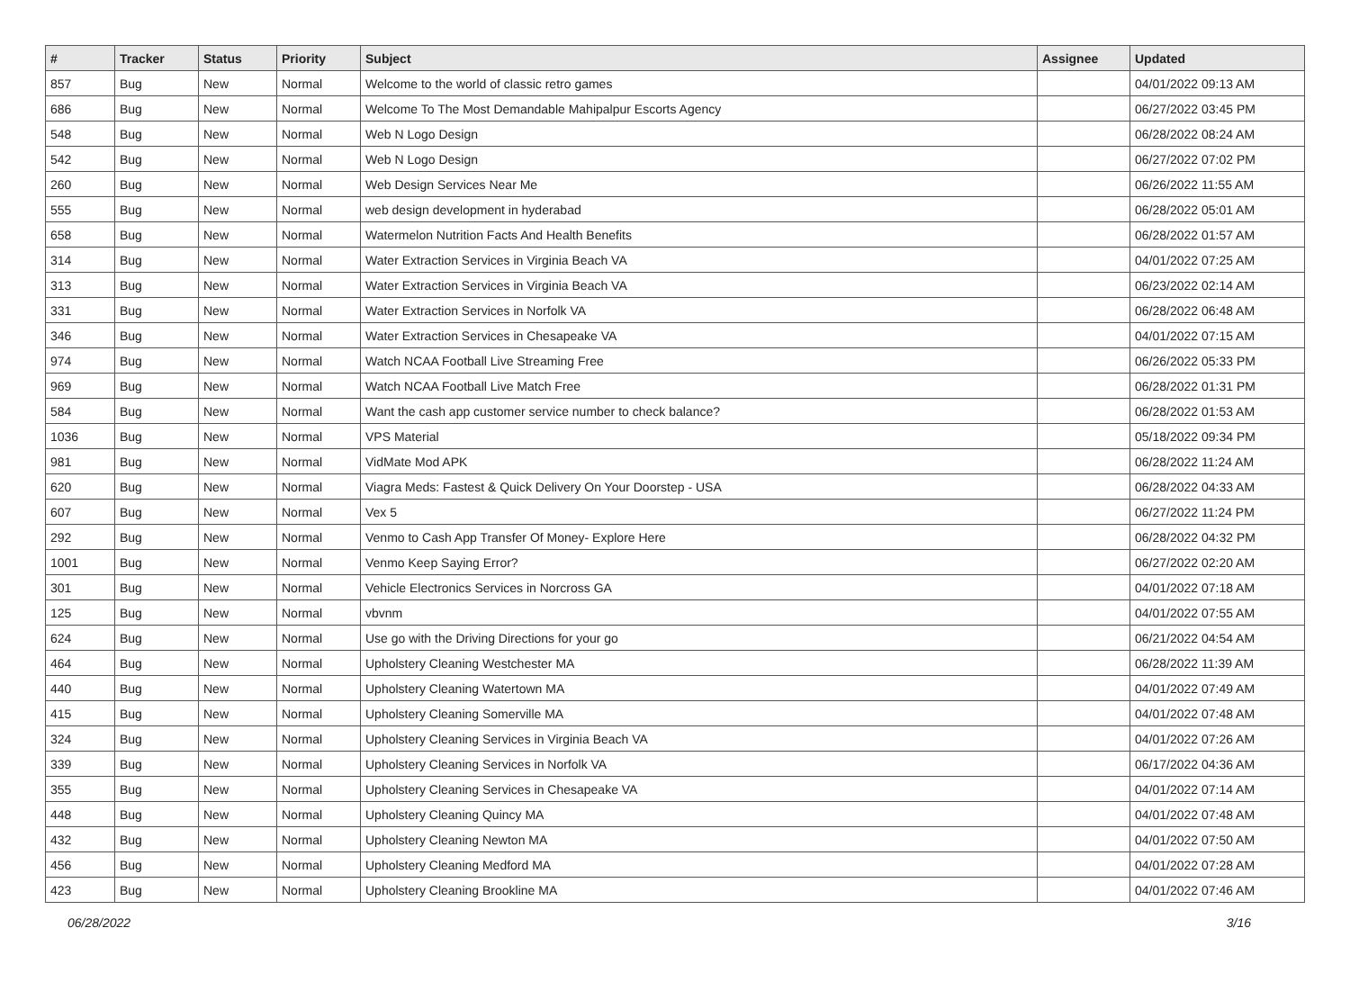| # | Tracker | Status | Priority | Subject | Assignee | Updated |
| --- | --- | --- | --- | --- | --- | --- |
| 857 | Bug | New | Normal | Welcome to the world of classic retro games | | 04/01/2022 09:13 AM |
| 686 | Bug | New | Normal | Welcome To The Most Demandable Mahipalpur Escorts Agency | | 06/27/2022 03:45 PM |
| 548 | Bug | New | Normal | Web N Logo Design | | 06/28/2022 08:24 AM |
| 542 | Bug | New | Normal | Web N Logo Design | | 06/27/2022 07:02 PM |
| 260 | Bug | New | Normal | Web Design Services Near Me | | 06/26/2022 11:55 AM |
| 555 | Bug | New | Normal | web design development in hyderabad | | 06/28/2022 05:01 AM |
| 658 | Bug | New | Normal | Watermelon Nutrition Facts And Health Benefits | | 06/28/2022 01:57 AM |
| 314 | Bug | New | Normal | Water Extraction Services in Virginia Beach VA | | 04/01/2022 07:25 AM |
| 313 | Bug | New | Normal | Water Extraction Services in Virginia Beach VA | | 06/23/2022 02:14 AM |
| 331 | Bug | New | Normal | Water Extraction Services in Norfolk VA | | 06/28/2022 06:48 AM |
| 346 | Bug | New | Normal | Water Extraction Services in Chesapeake VA | | 04/01/2022 07:15 AM |
| 974 | Bug | New | Normal | Watch NCAA Football Live Streaming Free | | 06/26/2022 05:33 PM |
| 969 | Bug | New | Normal | Watch NCAA Football Live Match Free | | 06/28/2022 01:31 PM |
| 584 | Bug | New | Normal | Want the cash app customer service number to check balance? | | 06/28/2022 01:53 AM |
| 1036 | Bug | New | Normal | VPS Material | | 05/18/2022 09:34 PM |
| 981 | Bug | New | Normal | VidMate Mod APK | | 06/28/2022 11:24 AM |
| 620 | Bug | New | Normal | Viagra Meds: Fastest & Quick Delivery On Your Doorstep - USA | | 06/28/2022 04:33 AM |
| 607 | Bug | New | Normal | Vex 5 | | 06/27/2022 11:24 PM |
| 292 | Bug | New | Normal | Venmo to Cash App Transfer Of Money- Explore Here | | 06/28/2022 04:32 PM |
| 1001 | Bug | New | Normal | Venmo Keep Saying Error? | | 06/27/2022 02:20 AM |
| 301 | Bug | New | Normal | Vehicle Electronics Services in Norcross GA | | 04/01/2022 07:18 AM |
| 125 | Bug | New | Normal | vbvnm | | 04/01/2022 07:55 AM |
| 624 | Bug | New | Normal | Use go with the Driving Directions for your go | | 06/21/2022 04:54 AM |
| 464 | Bug | New | Normal | Upholstery Cleaning Westchester MA | | 06/28/2022 11:39 AM |
| 440 | Bug | New | Normal | Upholstery Cleaning Watertown MA | | 04/01/2022 07:49 AM |
| 415 | Bug | New | Normal | Upholstery Cleaning Somerville MA | | 04/01/2022 07:48 AM |
| 324 | Bug | New | Normal | Upholstery Cleaning Services in Virginia Beach VA | | 04/01/2022 07:26 AM |
| 339 | Bug | New | Normal | Upholstery Cleaning Services in Norfolk VA | | 06/17/2022 04:36 AM |
| 355 | Bug | New | Normal | Upholstery Cleaning Services in Chesapeake VA | | 04/01/2022 07:14 AM |
| 448 | Bug | New | Normal | Upholstery Cleaning Quincy MA | | 04/01/2022 07:48 AM |
| 432 | Bug | New | Normal | Upholstery Cleaning Newton MA | | 04/01/2022 07:50 AM |
| 456 | Bug | New | Normal | Upholstery Cleaning Medford MA | | 04/01/2022 07:28 AM |
| 423 | Bug | New | Normal | Upholstery Cleaning Brookline MA | | 04/01/2022 07:46 AM |
06/28/2022 3/16